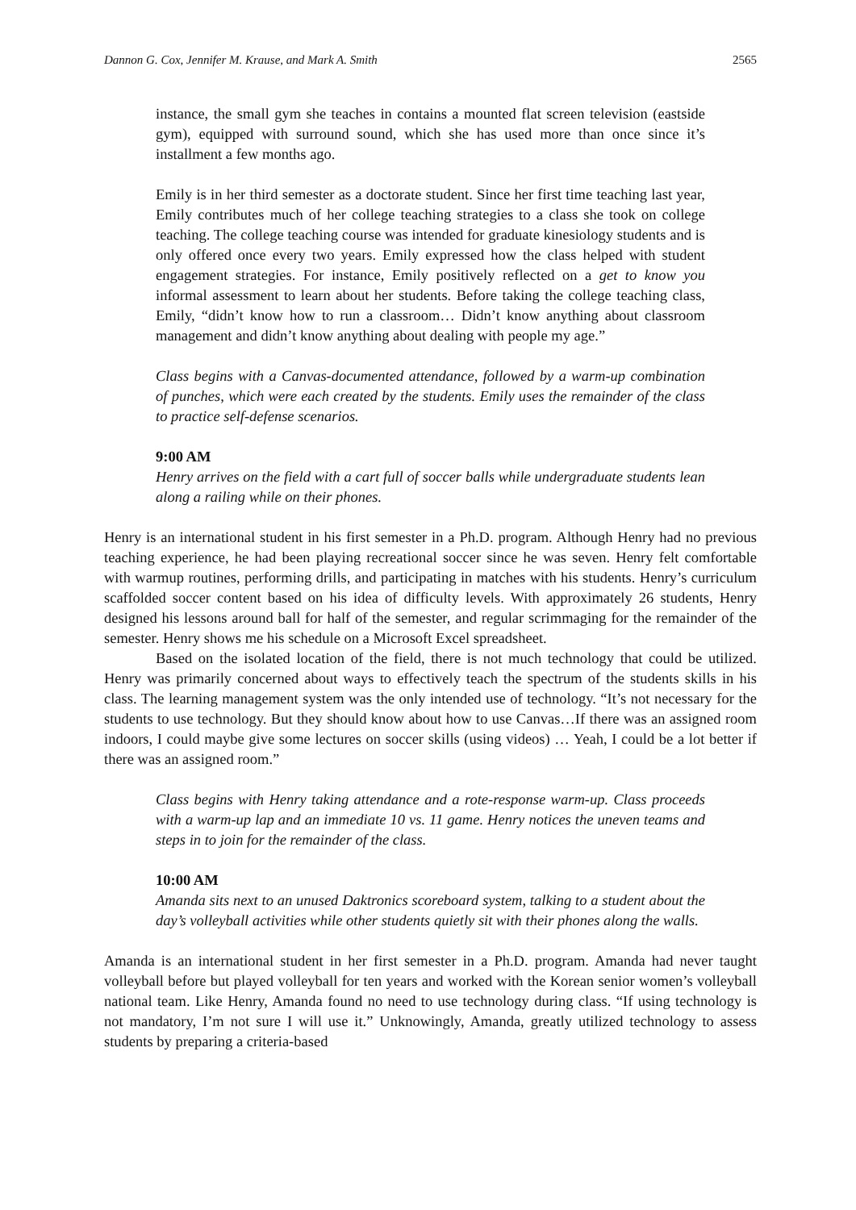Dannon G. Cox, Jennifer M. Krause, and Mark A. Smith 2565
instance, the small gym she teaches in contains a mounted flat screen television (eastside gym), equipped with surround sound, which she has used more than once since it’s installment a few months ago.
Emily is in her third semester as a doctorate student. Since her first time teaching last year, Emily contributes much of her college teaching strategies to a class she took on college teaching. The college teaching course was intended for graduate kinesiology students and is only offered once every two years. Emily expressed how the class helped with student engagement strategies. For instance, Emily positively reflected on a get to know you informal assessment to learn about her students. Before taking the college teaching class, Emily, “didn’t know how to run a classroom… Didn’t know anything about classroom management and didn’t know anything about dealing with people my age.”
Class begins with a Canvas-documented attendance, followed by a warm-up combination of punches, which were each created by the students. Emily uses the remainder of the class to practice self-defense scenarios.
9:00 AM
Henry arrives on the field with a cart full of soccer balls while undergraduate students lean along a railing while on their phones.
Henry is an international student in his first semester in a Ph.D. program. Although Henry had no previous teaching experience, he had been playing recreational soccer since he was seven. Henry felt comfortable with warmup routines, performing drills, and participating in matches with his students. Henry’s curriculum scaffolded soccer content based on his idea of difficulty levels. With approximately 26 students, Henry designed his lessons around ball for half of the semester, and regular scrimmaging for the remainder of the semester. Henry shows me his schedule on a Microsoft Excel spreadsheet.
Based on the isolated location of the field, there is not much technology that could be utilized. Henry was primarily concerned about ways to effectively teach the spectrum of the students skills in his class. The learning management system was the only intended use of technology. “It’s not necessary for the students to use technology. But they should know about how to use Canvas…If there was an assigned room indoors, I could maybe give some lectures on soccer skills (using videos) … Yeah, I could be a lot better if there was an assigned room.”
Class begins with Henry taking attendance and a rote-response warm-up. Class proceeds with a warm-up lap and an immediate 10 vs. 11 game. Henry notices the uneven teams and steps in to join for the remainder of the class.
10:00 AM
Amanda sits next to an unused Daktronics scoreboard system, talking to a student about the day’s volleyball activities while other students quietly sit with their phones along the walls.
Amanda is an international student in her first semester in a Ph.D. program. Amanda had never taught volleyball before but played volleyball for ten years and worked with the Korean senior women’s volleyball national team. Like Henry, Amanda found no need to use technology during class. “If using technology is not mandatory, I’m not sure I will use it.” Unknowingly, Amanda, greatly utilized technology to assess students by preparing a criteria-based